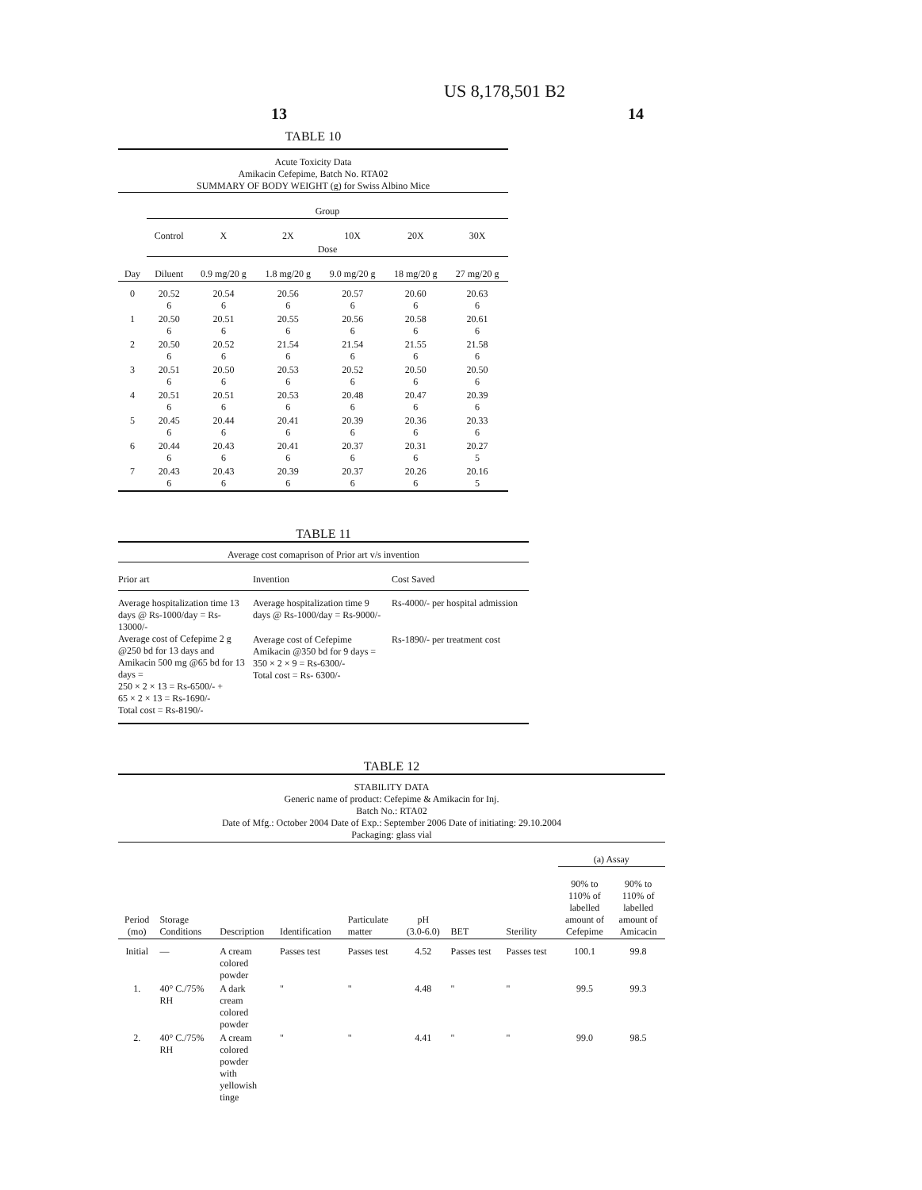US 8,178,501 B2
13 14
TABLE 10
| Acute Toxicity Data Amikacin Cefepime, Batch No. RTA02 SUMMARY OF BODY WEIGHT (g) for Swiss Albino Mice | | | | | | |
| --- | --- | --- | --- | --- | --- | --- |
| | Group | | | | | |
| | Control | X | 2X | 10X | 20X | 30X |
| | Dose | | | | | |
| Day | Diluent | 0.9 mg/20 g | 1.8 mg/20 g | 9.0 mg/20 g | 18 mg/20 g | 27 mg/20 g |
| 0 | 20.52 6 | 20.54 6 | 20.56 6 | 20.57 6 | 20.60 6 | 20.63 6 |
| 1 | 20.50 6 | 20.51 6 | 20.55 6 | 20.56 6 | 20.58 6 | 20.61 6 |
| 2 | 20.50 6 | 20.52 6 | 21.54 6 | 21.54 6 | 21.55 6 | 21.58 6 |
| 3 | 20.51 6 | 20.50 6 | 20.53 6 | 20.52 6 | 20.50 6 | 20.50 6 |
| 4 | 20.51 6 | 20.51 6 | 20.53 6 | 20.48 6 | 20.47 6 | 20.39 6 |
| 5 | 20.45 6 | 20.44 6 | 20.41 6 | 20.39 6 | 20.36 6 | 20.33 6 |
| 6 | 20.44 6 | 20.43 6 | 20.41 6 | 20.37 6 | 20.31 6 | 20.27 5 |
| 7 | 20.43 6 | 20.43 6 | 20.39 6 | 20.37 6 | 20.26 6 | 20.16 5 |
TABLE 11
| Average cost comaprison of Prior art v/s invention | | |
| --- | --- | --- |
| Prior art | Invention | Cost Saved |
| Average hospitalization time 13 days @ Rs-1000/day = Rs-13000/- | Average hospitalization time 9 days @ Rs-1000/day = Rs-9000/- | Rs-4000/- per hospital admission |
| Average cost of Cefepime 2 g @250 bd for 13 days and Amikacin 500 mg @65 bd for 13 days = 250 × 2 × 13 = Rs-6500/- + 65 × 2 × 13 = Rs-1690/- Total cost = Rs-8190/- | Average cost of Cefepime Amikacin @350 bd for 9 days = 350 × 2 × 9 = Rs-6300/- Total cost = Rs- 6300/- | Rs-1890/- per treatment cost |
TABLE 12
| STABILITY DATA Generic name of product: Cefepime & Amikacin for Inj. Batch No.: RTA02 Date of Mfg.: October 2004 Date of Exp.: September 2006 Date of initiating: 29.10.2004 Packaging: glass vial | | | | | | | | | |
| --- | --- | --- | --- | --- | --- | --- | --- | --- | --- |
| | | | | | | | | (a) Assay | |
| Period (mo) | Storage Conditions | Description | Identification | Particulate matter | pH (3.0-6.0) | BET | Sterility | 90% to 110% of labelled amount of Cefepime | 90% to 110% of labelled amount of Amicacin |
| Initial | — | A cream colored powder | Passes test | Passes test | 4.52 | Passes test | Passes test | 100.1 | 99.8 |
| 1. | 40° C./75% RH | A dark cream colored powder | " | " | 4.48 | " | " | 99.5 | 99.3 |
| 2. | 40° C./75% RH | A cream colored powder with yellowish tinge | " | " | 4.41 | " | " | 99.0 | 98.5 |